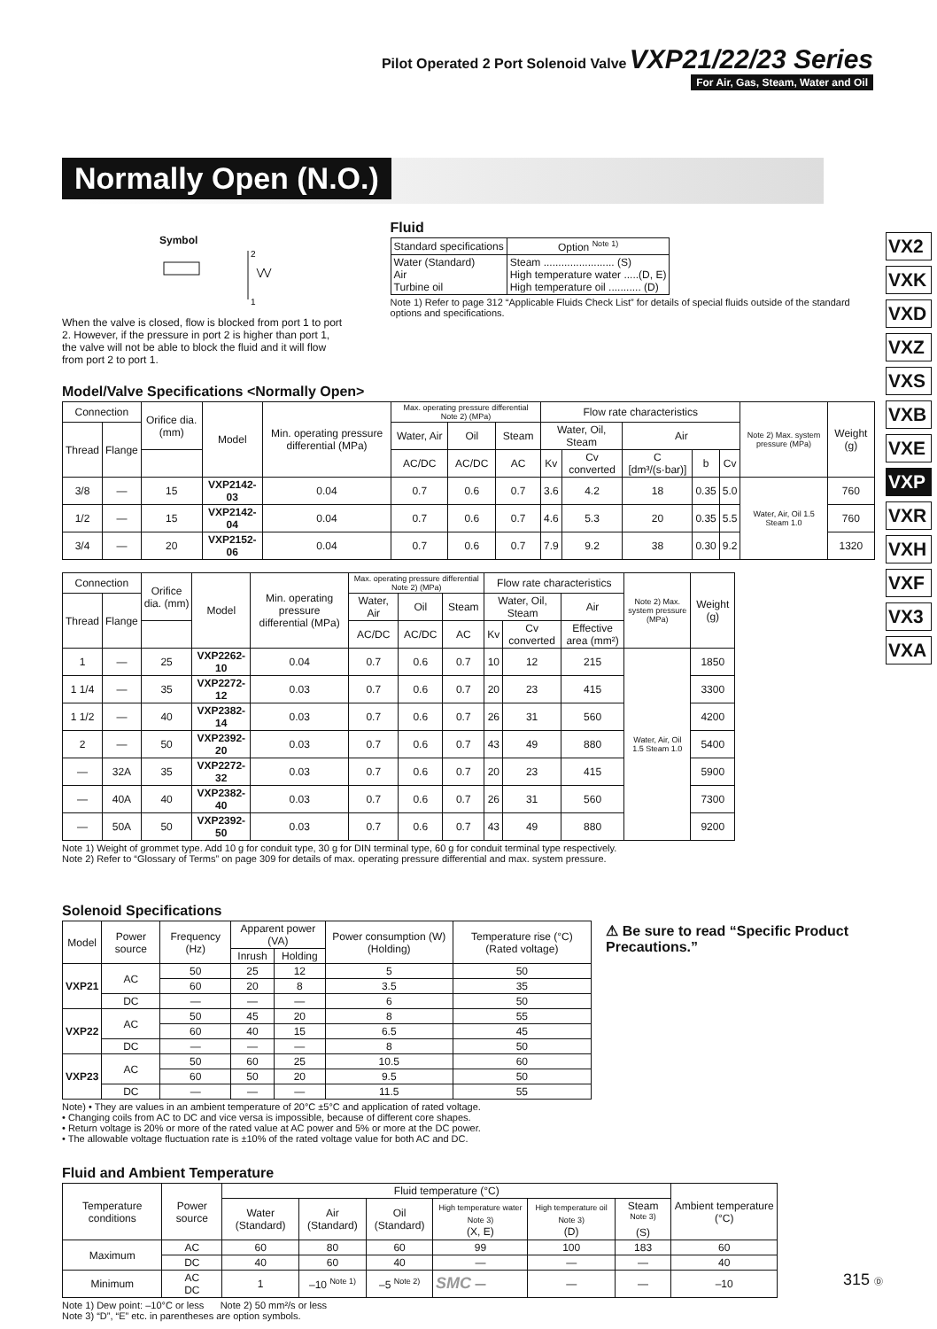Pilot Operated 2 Port Solenoid Valve VXP21/22/23 Series
For Air, Gas, Steam, Water and Oil
Normally Open (N.O.)
VX2
VXK
VXD
VXZ
VXS
VXB
VXE
VXP
VXR
VXH
VXF
VX3
VXA
Symbol
2
1
When the valve is closed, flow is blocked from port 1 to port 2. However, if the pressure in port 2 is higher than port 1, the valve will not be able to block the fluid and it will flow from port 2 to port 1.
Fluid
| Standard specifications | Option <sup>Note 1)</sup> |
| Water (Standard) Air Turbine oil | Steam ........................ (S) High temperature water .....(D, E) High temperature oil ........... (D) |
Note 1) Refer to page 312 “Applicable Fluids Check List” for details of special fluids outside of the standard options and specifications.
Model/Valve Specifications <Normally Open>
| Connection | | Orifice dia. (mm) | Model | Min. operating pressure differential (MPa) | Max. operating pressure differential Note 2) (MPa) | | | Flow rate characteristics | | | | | Note 2) Max. system pressure (MPa) | Weight (g) |
| Thread | Flange | | | | Water, Air | Oil | Steam | Water, Oil, Steam | | Air | | | | |
| | | | | | AC/DC | AC/DC | AC | Kv | Cv converted | C [dm³/(s·bar)] | b | Cv | | |
| 3/8 | — | 15 | VXP2142-03 | 0.04 | 0.7 | 0.6 | 0.7 | 3.6 | 4.2 | 18 | 0.35 | 5.0 | Water, Air, Oil 1.5 Steam 1.0 | 760 |
| 1/2 | — | 15 | VXP2142-04 | 0.04 | 0.7 | 0.6 | 0.7 | 4.6 | 5.3 | 20 | 0.35 | 5.5 | | 760 |
| 3/4 | — | 20 | VXP2152-06 | 0.04 | 0.7 | 0.6 | 0.7 | 7.9 | 9.2 | 38 | 0.30 | 9.2 | | 1320 |
| Connection | | Orifice dia. (mm) | Model | Min. operating pressure differential (MPa) | Max. operating pressure differential Note 2) (MPa) | | | Flow rate characteristics | | | Note 2) Max. system pressure (MPa) | Weight (g) |
| Thread | Flange | | | | Water, Air | Oil | Steam | Water, Oil, Steam | | Air | | |
| | | | | | AC/DC | AC/DC | AC | Kv | Cv converted | Effective area (mm²) | | |
| 1 | — | 25 | VXP2262-10 | 0.04 | 0.7 | 0.6 | 0.7 | 10 | 12 | 215 | Water, Air, Oil 1.5 Steam 1.0 | 1850 |
| 1 1/4 | — | 35 | VXP2272-12 | 0.03 | 0.7 | 0.6 | 0.7 | 20 | 23 | 415 | | 3300 |
| 1 1/2 | — | 40 | VXP2382-14 | 0.03 | 0.7 | 0.6 | 0.7 | 26 | 31 | 560 | | 4200 |
| 2 | — | 50 | VXP2392-20 | 0.03 | 0.7 | 0.6 | 0.7 | 43 | 49 | 880 | | 5400 |
| — | 32A | 35 | VXP2272-32 | 0.03 | 0.7 | 0.6 | 0.7 | 20 | 23 | 415 | | 5900 |
| — | 40A | 40 | VXP2382-40 | 0.03 | 0.7 | 0.6 | 0.7 | 26 | 31 | 560 | | 7300 |
| — | 50A | 50 | VXP2392-50 | 0.03 | 0.7 | 0.6 | 0.7 | 43 | 49 | 880 | | 9200 |
Note 1) Weight of grommet type. Add 10 g for conduit type, 30 g for DIN terminal type, 60 g for conduit terminal type respectively.
Note 2) Refer to “Glossary of Terms” on page 309 for details of max. operating pressure differential and max. system pressure.
Solenoid Specifications
| Model | Power source | Frequency (Hz) | Apparent power (VA) | | Power consumption (W) (Holding) | Temperature rise (°C) (Rated voltage) |
| | | | Inrush | Holding | | |
| VXP21 | AC | 50 | 25 | 12 | 5 | 50 |
| | | 60 | 20 | 8 | 3.5 | 35 |
| | DC | — | — | — | 6 | 50 |
| VXP22 | AC | 50 | 45 | 20 | 8 | 55 |
| | | 60 | 40 | 15 | 6.5 | 45 |
| | DC | — | — | — | 8 | 50 |
| VXP23 | AC | 50 | 60 | 25 | 10.5 | 60 |
| | | 60 | 50 | 20 | 9.5 | 50 |
| | DC | — | — | — | 11.5 | 55 |
⚠ Be sure to read “Specific Product Precautions.”
Note) • They are values in an ambient temperature of 20°C ±5°C and application of rated voltage.
• Changing coils from AC to DC and vice versa is impossible, because of different core shapes.
• Return voltage is 20% or more of the rated value at AC power and 5% or more at the DC power.
• The allowable voltage fluctuation rate is ±10% of the rated voltage value for both AC and DC.
Fluid and Ambient Temperature
| Temperature conditions | Power source | Fluid temperature (°C) | | | | | | Ambient temperature (°C) |
| | | Water (Standard) | Air (Standard) | Oil (Standard) | High temperature water Note 3) (X, E) | High temperature oil Note 3) (D) | Steam <sup>Note 3)</sup> (S) | |
| Maximum | AC | 60 | 80 | 60 | 99 | 100 | 183 | 60 |
| | DC | 40 | 60 | 40 | — | — | — | 40 |
| Minimum | AC DC | 1 | –10 <sup>Note 1)</sup> | –5 <sup>Note 2)</sup> | — | — | — | –10 |
Note 1) Dew point: –10°C or less Note 2) 50 mm²/s or less
Note 3) “D”, “E” etc. in parentheses are option symbols.
SMC 315 Ⓓ